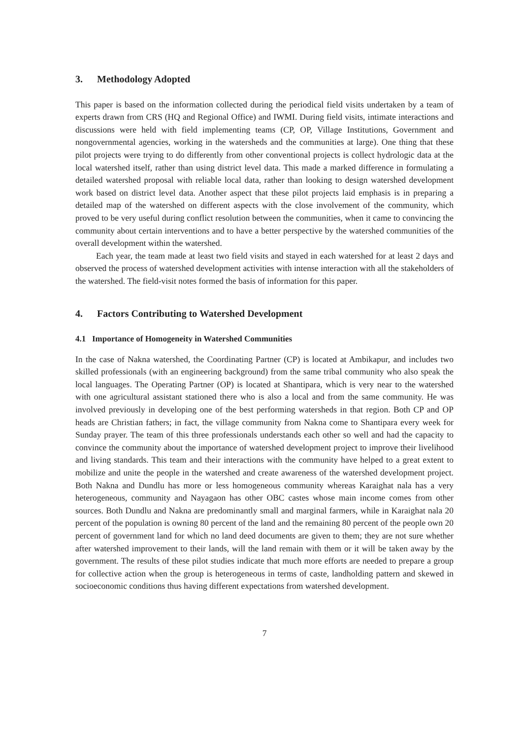3. Methodology Adopted
This paper is based on the information collected during the periodical field visits undertaken by a team of experts drawn from CRS (HQ and Regional Office) and IWMI. During field visits, intimate interactions and discussions were held with field implementing teams (CP, OP, Village Institutions, Government and nongovernmental agencies, working in the watersheds and the communities at large). One thing that these pilot projects were trying to do differently from other conventional projects is collect hydrologic data at the local watershed itself, rather than using district level data. This made a marked difference in formulating a detailed watershed proposal with reliable local data, rather than looking to design watershed development work based on district level data. Another aspect that these pilot projects laid emphasis is in preparing a detailed map of the watershed on different aspects with the close involvement of the community, which proved to be very useful during conflict resolution between the communities, when it came to convincing the community about certain interventions and to have a better perspective by the watershed communities of the overall development within the watershed.
Each year, the team made at least two field visits and stayed in each watershed for at least 2 days and observed the process of watershed development activities with intense interaction with all the stakeholders of the watershed. The field-visit notes formed the basis of information for this paper.
4. Factors Contributing to Watershed Development
4.1 Importance of Homogeneity in Watershed Communities
In the case of Nakna watershed, the Coordinating Partner (CP) is located at Ambikapur, and includes two skilled professionals (with an engineering background) from the same tribal community who also speak the local languages. The Operating Partner (OP) is located at Shantipara, which is very near to the watershed with one agricultural assistant stationed there who is also a local and from the same community. He was involved previously in developing one of the best performing watersheds in that region. Both CP and OP heads are Christian fathers; in fact, the village community from Nakna come to Shantipara every week for Sunday prayer. The team of this three professionals understands each other so well and had the capacity to convince the community about the importance of watershed development project to improve their livelihood and living standards. This team and their interactions with the community have helped to a great extent to mobilize and unite the people in the watershed and create awareness of the watershed development project. Both Nakna and Dundlu has more or less homogeneous community whereas Karaighat nala has a very heterogeneous, community and Nayagaon has other OBC castes whose main income comes from other sources. Both Dundlu and Nakna are predominantly small and marginal farmers, while in Karaighat nala 20 percent of the population is owning 80 percent of the land and the remaining 80 percent of the people own 20 percent of government land for which no land deed documents are given to them; they are not sure whether after watershed improvement to their lands, will the land remain with them or it will be taken away by the government. The results of these pilot studies indicate that much more efforts are needed to prepare a group for collective action when the group is heterogeneous in terms of caste, landholding pattern and skewed in socioeconomic conditions thus having different expectations from watershed development.
7